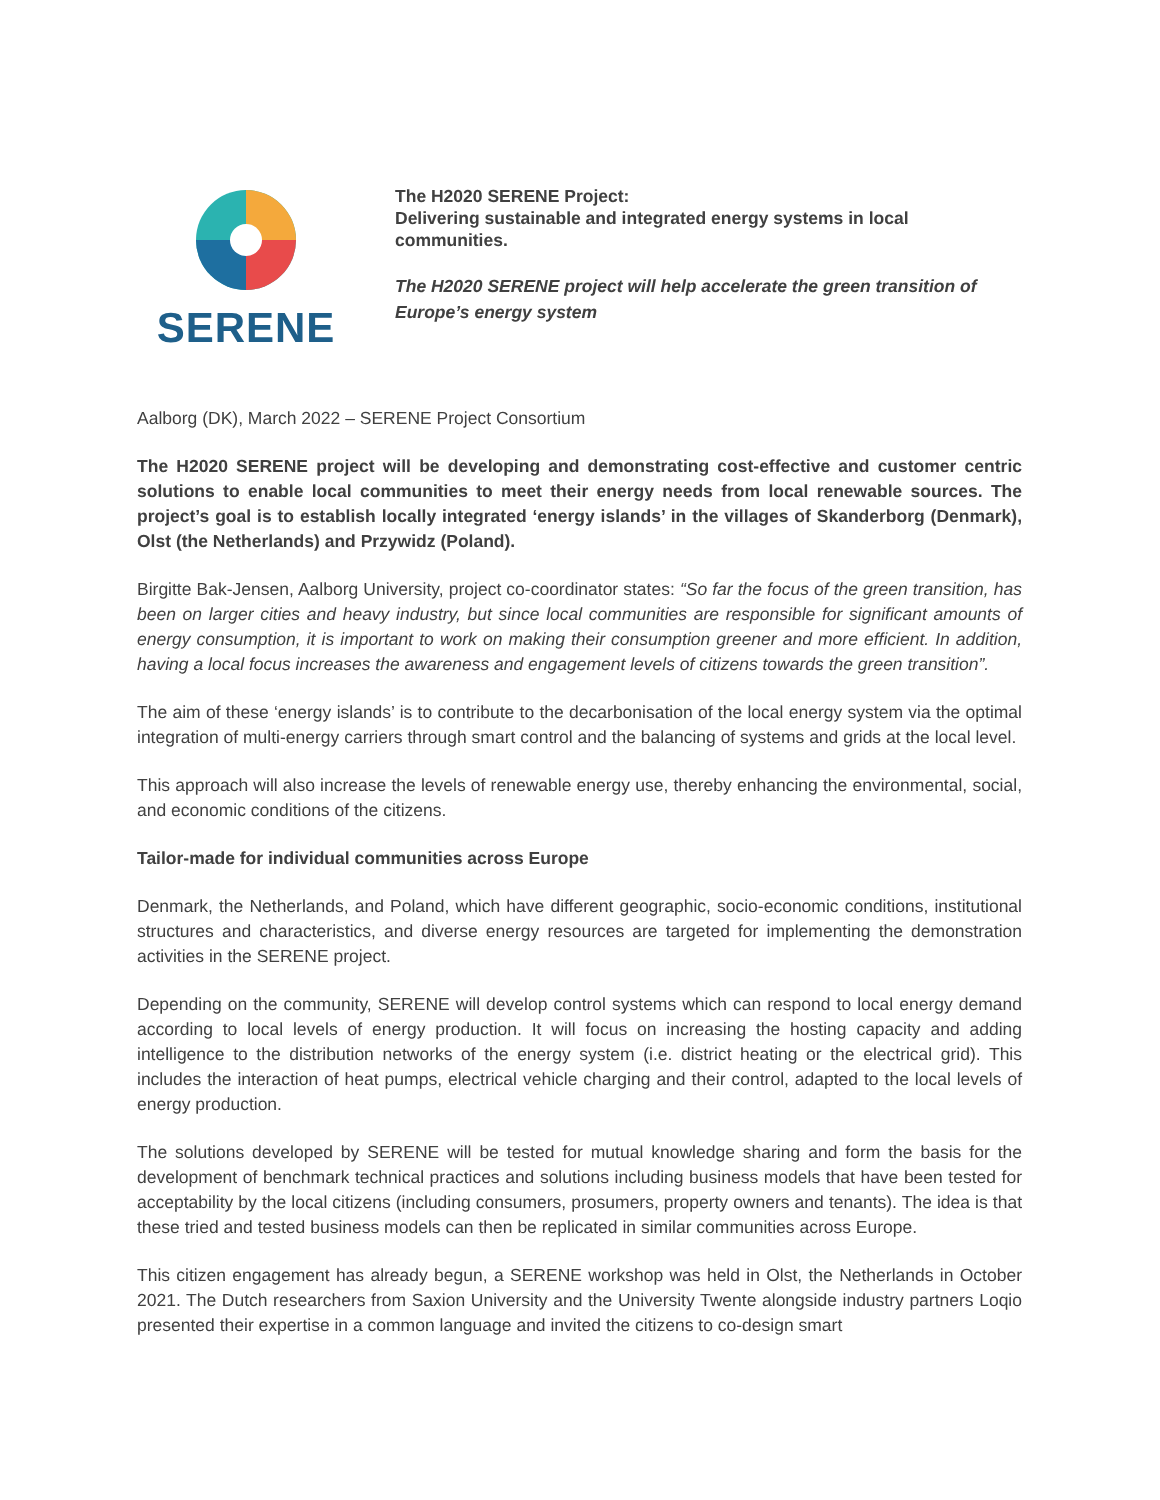SERENE
The H2020 SERENE Project:
Delivering sustainable and integrated energy systems in local communities.
The H2020 SERENE project will help accelerate the green transition of Europe’s energy system
Aalborg (DK), March 2022 – SERENE Project Consortium
The H2020 SERENE project will be developing and demonstrating cost-effective and customer centric solutions to enable local communities to meet their energy needs from local renewable sources. The project’s goal is to establish locally integrated ‘energy islands’ in the villages of Skanderborg (Denmark), Olst (the Netherlands) and Przywidz (Poland).
Birgitte Bak-Jensen, Aalborg University, project co-coordinator states: “So far the focus of the green transition, has been on larger cities and heavy industry, but since local communities are responsible for significant amounts of energy consumption, it is important to work on making their consumption greener and more efficient. In addition, having a local focus increases the awareness and engagement levels of citizens towards the green transition”.
The aim of these ‘energy islands’ is to contribute to the decarbonisation of the local energy system via the optimal integration of multi-energy carriers through smart control and the balancing of systems and grids at the local level.
This approach will also increase the levels of renewable energy use, thereby enhancing the environmental, social, and economic conditions of the citizens.
Tailor-made for individual communities across Europe
Denmark, the Netherlands, and Poland, which have different geographic, socio-economic conditions, institutional structures and characteristics, and diverse energy resources are targeted for implementing the demonstration activities in the SERENE project.
Depending on the community, SERENE will develop control systems which can respond to local energy demand according to local levels of energy production. It will focus on increasing the hosting capacity and adding intelligence to the distribution networks of the energy system (i.e. district heating or the electrical grid). This includes the interaction of heat pumps, electrical vehicle charging and their control, adapted to the local levels of energy production.
The solutions developed by SERENE will be tested for mutual knowledge sharing and form the basis for the development of benchmark technical practices and solutions including business models that have been tested for acceptability by the local citizens (including consumers, prosumers, property owners and tenants). The idea is that these tried and tested business models can then be replicated in similar communities across Europe.
This citizen engagement has already begun, a SERENE workshop was held in Olst, the Netherlands in October 2021. The Dutch researchers from Saxion University and the University Twente alongside industry partners Loqio presented their expertise in a common language and invited the citizens to co-design smart